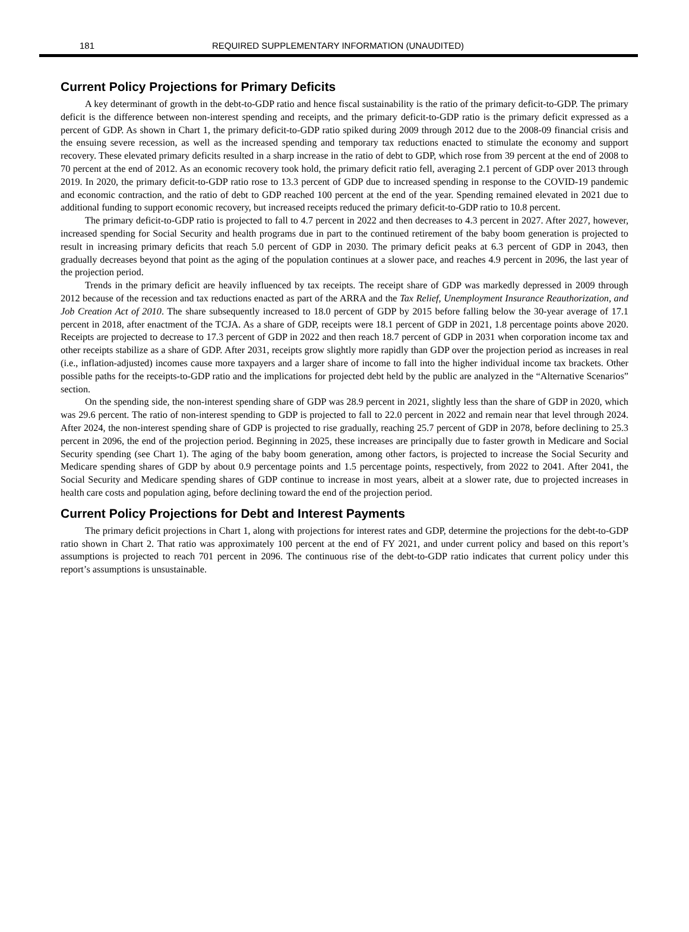181 REQUIRED SUPPLEMENTARY INFORMATION (UNAUDITED)
Current Policy Projections for Primary Deficits
A key determinant of growth in the debt-to-GDP ratio and hence fiscal sustainability is the ratio of the primary deficit-to-GDP. The primary deficit is the difference between non-interest spending and receipts, and the primary deficit-to-GDP ratio is the primary deficit expressed as a percent of GDP. As shown in Chart 1, the primary deficit-to-GDP ratio spiked during 2009 through 2012 due to the 2008-09 financial crisis and the ensuing severe recession, as well as the increased spending and temporary tax reductions enacted to stimulate the economy and support recovery. These elevated primary deficits resulted in a sharp increase in the ratio of debt to GDP, which rose from 39 percent at the end of 2008 to 70 percent at the end of 2012. As an economic recovery took hold, the primary deficit ratio fell, averaging 2.1 percent of GDP over 2013 through 2019. In 2020, the primary deficit-to-GDP ratio rose to 13.3 percent of GDP due to increased spending in response to the COVID-19 pandemic and economic contraction, and the ratio of debt to GDP reached 100 percent at the end of the year. Spending remained elevated in 2021 due to additional funding to support economic recovery, but increased receipts reduced the primary deficit-to-GDP ratio to 10.8 percent.
The primary deficit-to-GDP ratio is projected to fall to 4.7 percent in 2022 and then decreases to 4.3 percent in 2027. After 2027, however, increased spending for Social Security and health programs due in part to the continued retirement of the baby boom generation is projected to result in increasing primary deficits that reach 5.0 percent of GDP in 2030. The primary deficit peaks at 6.3 percent of GDP in 2043, then gradually decreases beyond that point as the aging of the population continues at a slower pace, and reaches 4.9 percent in 2096, the last year of the projection period.
Trends in the primary deficit are heavily influenced by tax receipts. The receipt share of GDP was markedly depressed in 2009 through 2012 because of the recession and tax reductions enacted as part of the ARRA and the Tax Relief, Unemployment Insurance Reauthorization, and Job Creation Act of 2010. The share subsequently increased to 18.0 percent of GDP by 2015 before falling below the 30-year average of 17.1 percent in 2018, after enactment of the TCJA. As a share of GDP, receipts were 18.1 percent of GDP in 2021, 1.8 percentage points above 2020. Receipts are projected to decrease to 17.3 percent of GDP in 2022 and then reach 18.7 percent of GDP in 2031 when corporation income tax and other receipts stabilize as a share of GDP. After 2031, receipts grow slightly more rapidly than GDP over the projection period as increases in real (i.e., inflation-adjusted) incomes cause more taxpayers and a larger share of income to fall into the higher individual income tax brackets. Other possible paths for the receipts-to-GDP ratio and the implications for projected debt held by the public are analyzed in the “Alternative Scenarios” section.
On the spending side, the non-interest spending share of GDP was 28.9 percent in 2021, slightly less than the share of GDP in 2020, which was 29.6 percent. The ratio of non-interest spending to GDP is projected to fall to 22.0 percent in 2022 and remain near that level through 2024. After 2024, the non-interest spending share of GDP is projected to rise gradually, reaching 25.7 percent of GDP in 2078, before declining to 25.3 percent in 2096, the end of the projection period. Beginning in 2025, these increases are principally due to faster growth in Medicare and Social Security spending (see Chart 1). The aging of the baby boom generation, among other factors, is projected to increase the Social Security and Medicare spending shares of GDP by about 0.9 percentage points and 1.5 percentage points, respectively, from 2022 to 2041. After 2041, the Social Security and Medicare spending shares of GDP continue to increase in most years, albeit at a slower rate, due to projected increases in health care costs and population aging, before declining toward the end of the projection period.
Current Policy Projections for Debt and Interest Payments
The primary deficit projections in Chart 1, along with projections for interest rates and GDP, determine the projections for the debt-to-GDP ratio shown in Chart 2. That ratio was approximately 100 percent at the end of FY 2021, and under current policy and based on this report’s assumptions is projected to reach 701 percent in 2096. The continuous rise of the debt-to-GDP ratio indicates that current policy under this report’s assumptions is unsustainable.